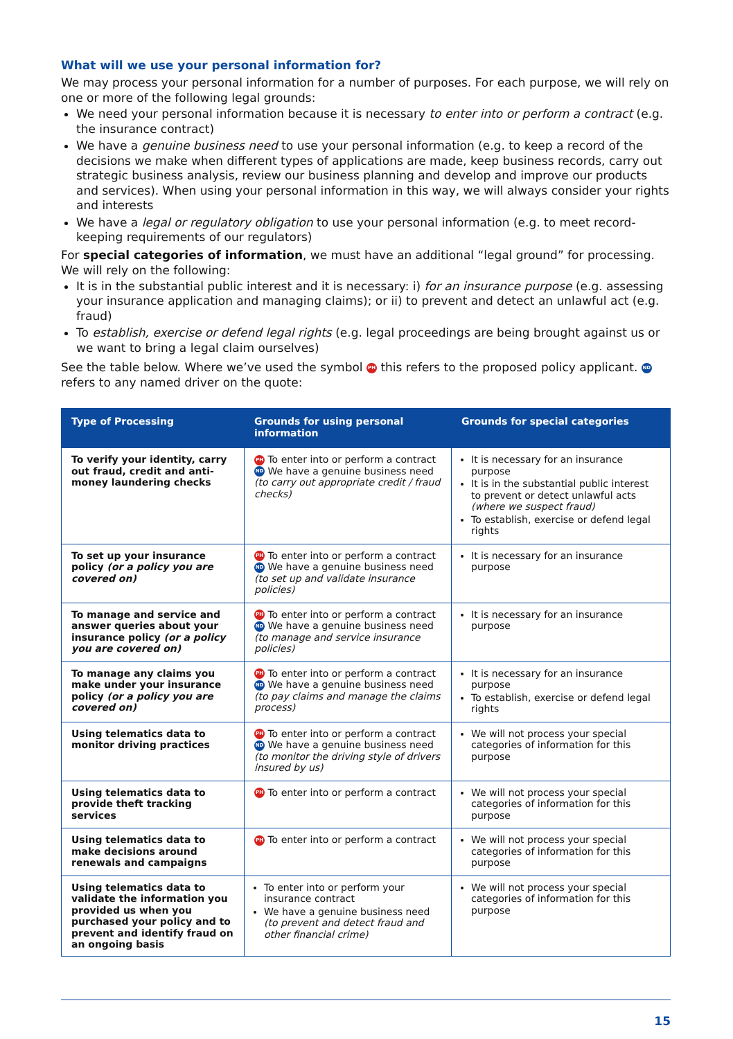What will we use your personal information for?
We may process your personal information for a number of purposes. For each purpose, we will rely on one or more of the following legal grounds:
We need your personal information because it is necessary to enter into or perform a contract (e.g. the insurance contract)
We have a genuine business need to use your personal information (e.g. to keep a record of the decisions we make when different types of applications are made, keep business records, carry out strategic business analysis, review our business planning and develop and improve our products and services). When using your personal information in this way, we will always consider your rights and interests
We have a legal or regulatory obligation to use your personal information (e.g. to meet record-keeping requirements of our regulators)
For special categories of information, we must have an additional “legal ground” for processing. We will rely on the following:
It is in the substantial public interest and it is necessary: i) for an insurance purpose (e.g. assessing your insurance application and managing claims); or ii) to prevent and detect an unlawful act (e.g. fraud)
To establish, exercise or defend legal rights (e.g. legal proceedings are being brought against us or we want to bring a legal claim ourselves)
See the table below. Where we’ve used the symbol PH this refers to the proposed policy applicant. ND refers to any named driver on the quote:
| Type of Processing | Grounds for using personal information | Grounds for special categories |
| --- | --- | --- |
| To verify your identity, carry out fraud, credit and anti-money laundering checks | PH To enter into or perform a contract ND We have a genuine business need (to carry out appropriate credit / fraud checks) | It is necessary for an insurance purpose It is in the substantial public interest to prevent or detect unlawful acts (where we suspect fraud) To establish, exercise or defend legal rights |
| To set up your insurance policy (or a policy you are covered on) | PH To enter into or perform a contract ND We have a genuine business need (to set up and validate insurance policies) | It is necessary for an insurance purpose |
| To manage and service and answer queries about your insurance policy (or a policy you are covered on) | PH To enter into or perform a contract ND We have a genuine business need (to manage and service insurance policies) | It is necessary for an insurance purpose |
| To manage any claims you make under your insurance policy (or a policy you are covered on) | PH To enter into or perform a contract ND We have a genuine business need (to pay claims and manage the claims process) | It is necessary for an insurance purpose To establish, exercise or defend legal rights |
| Using telematics data to monitor driving practices | PH To enter into or perform a contract ND We have a genuine business need (to monitor the driving style of drivers insured by us) | We will not process your special categories of information for this purpose |
| Using telematics data to provide theft tracking services | PH To enter into or perform a contract | We will not process your special categories of information for this purpose |
| Using telematics data to make decisions around renewals and campaigns | PH To enter into or perform a contract | We will not process your special categories of information for this purpose |
| Using telematics data to validate the information you provided us when you purchased your policy and to prevent and identify fraud on an ongoing basis | To enter into or perform your insurance contract We have a genuine business need (to prevent and detect fraud and other financial crime) | We will not process your special categories of information for this purpose |
15